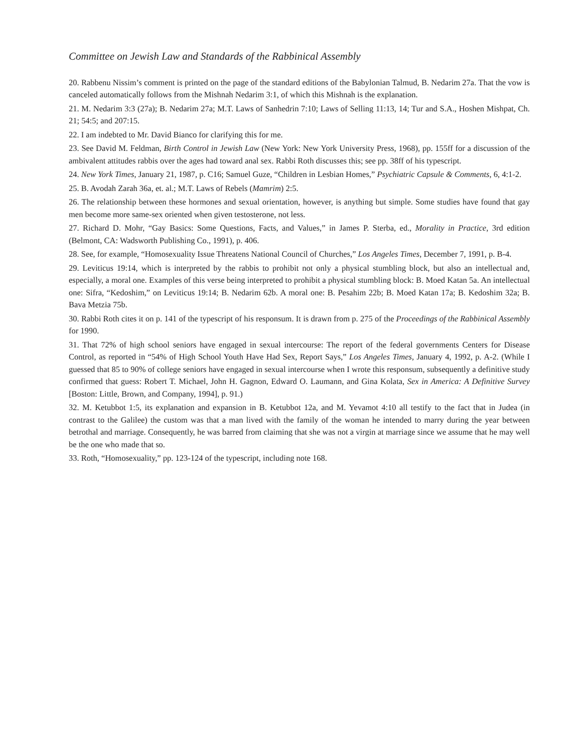Committee on Jewish Law and Standards of the Rabbinical Assembly
20. Rabbenu Nissim’s comment is printed on the page of the standard editions of the Babylonian Talmud, B. Nedarim 27a. That the vow is canceled automatically follows from the Mishnah Nedarim 3:1, of which this Mishnah is the explanation.
21. M. Nedarim 3:3 (27a); B. Nedarim 27a; M.T. Laws of Sanhedrin 7:10; Laws of Selling 11:13, 14; Tur and S.A., Hoshen Mishpat, Ch. 21; 54:5; and 207:15.
22. I am indebted to Mr. David Bianco for clarifying this for me.
23. See David M. Feldman, Birth Control in Jewish Law (New York: New York University Press, 1968), pp. 155ff for a discussion of the ambivalent attitudes rabbis over the ages had toward anal sex. Rabbi Roth discusses this; see pp. 38ff of his typescript.
24. New York Times, January 21, 1987, p. C16; Samuel Guze, “Children in Lesbian Homes,” Psychiatric Capsule & Comments, 6, 4:1-2.
25. B. Avodah Zarah 36a, et. al.; M.T. Laws of Rebels (Mamrim) 2:5.
26. The relationship between these hormones and sexual orientation, however, is anything but simple. Some studies have found that gay men become more same-sex oriented when given testosterone, not less.
27. Richard D. Mohr, “Gay Basics: Some Questions, Facts, and Values,” in James P. Sterba, ed., Morality in Practice, 3rd edition (Belmont, CA: Wadsworth Publishing Co., 1991), p. 406.
28. See, for example, “Homosexuality Issue Threatens National Council of Churches,” Los Angeles Times, December 7, 1991, p. B-4.
29. Leviticus 19:14, which is interpreted by the rabbis to prohibit not only a physical stumbling block, but also an intellectual and, especially, a moral one. Examples of this verse being interpreted to prohibit a physical stumbling block: B. Moed Katan 5a. An intellectual one: Sifra, “Kedoshim,” on Leviticus 19:14; B. Nedarim 62b. A moral one: B. Pesahim 22b; B. Moed Katan 17a; B. Kedoshim 32a; B. Bava Metzia 75b.
30. Rabbi Roth cites it on p. 141 of the typescript of his responsum. It is drawn from p. 275 of the Proceedings of the Rabbinical Assembly for 1990.
31. That 72% of high school seniors have engaged in sexual intercourse: The report of the federal governments Centers for Disease Control, as reported in “54% of High School Youth Have Had Sex, Report Says,” Los Angeles Times, January 4, 1992, p. A-2. (While I guessed that 85 to 90% of college seniors have engaged in sexual intercourse when I wrote this responsum, subsequently a definitive study confirmed that guess: Robert T. Michael, John H. Gagnon, Edward O. Laumann, and Gina Kolata, Sex in America: A Definitive Survey [Boston: Little, Brown, and Company, 1994], p. 91.)
32. M. Ketubbot 1:5, its explanation and expansion in B. Ketubbot 12a, and M. Yevamot 4:10 all testify to the fact that in Judea (in contrast to the Galilee) the custom was that a man lived with the family of the woman he intended to marry during the year between betrothal and marriage. Consequently, he was barred from claiming that she was not a virgin at marriage since we assume that he may well be the one who made that so.
33. Roth, “Homosexuality,” pp. 123-124 of the typescript, including note 168.